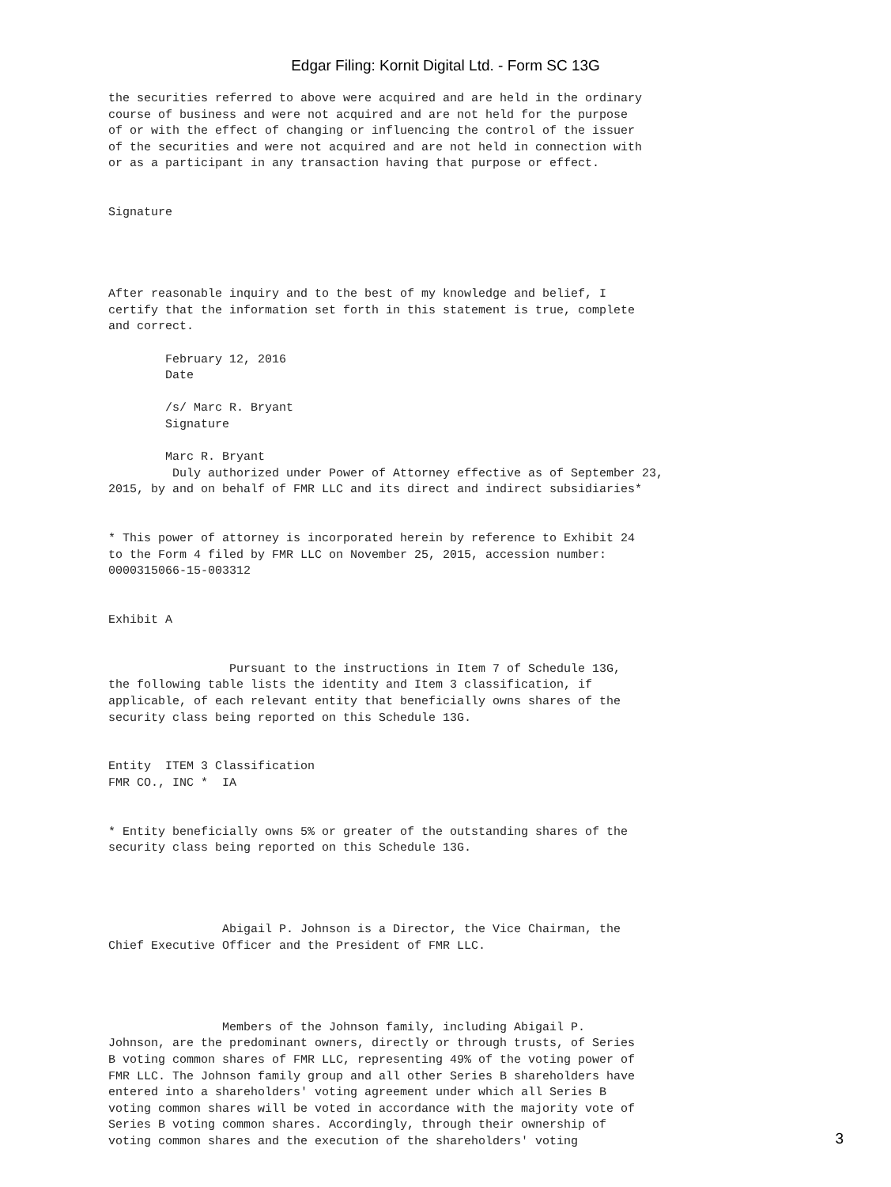Edgar Filing: Kornit Digital Ltd. - Form SC 13G
the securities referred to above were acquired and are held in the ordinary
course of business and were not acquired and are not held for the purpose
of or with the effect of changing or influencing the control of the issuer
of the securities and were not acquired and are not held in connection with
or as a participant in any transaction having that purpose or effect.


Signature




After reasonable inquiry and to the best of my knowledge and belief, I
certify that the information set forth in this statement is true, complete
and correct.

        February 12, 2016
        Date

        /s/ Marc R. Bryant
        Signature

        Marc R. Bryant
         Duly authorized under Power of Attorney effective as of September 23,
2015, by and on behalf of FMR LLC and its direct and indirect subsidiaries*


* This power of attorney is incorporated herein by reference to Exhibit 24
to the Form 4 filed by FMR LLC on November 25, 2015, accession number:
0000315066-15-003312


Exhibit A


                 Pursuant to the instructions in Item 7 of Schedule 13G,
the following table lists the identity and Item 3 classification, if
applicable, of each relevant entity that beneficially owns shares of the
security class being reported on this Schedule 13G.


Entity  ITEM 3 Classification
FMR CO., INC *  IA


* Entity beneficially owns 5% or greater of the outstanding shares of the
security class being reported on this Schedule 13G.




                Abigail P. Johnson is a Director, the Vice Chairman, the
Chief Executive Officer and the President of FMR LLC.




                Members of the Johnson family, including Abigail P.
Johnson, are the predominant owners, directly or through trusts, of Series
B voting common shares of FMR LLC, representing 49% of the voting power of
FMR LLC. The Johnson family group and all other Series B shareholders have
entered into a shareholders' voting agreement under which all Series B
voting common shares will be voted in accordance with the majority vote of
Series B voting common shares. Accordingly, through their ownership of
voting common shares and the execution of the shareholders' voting
3